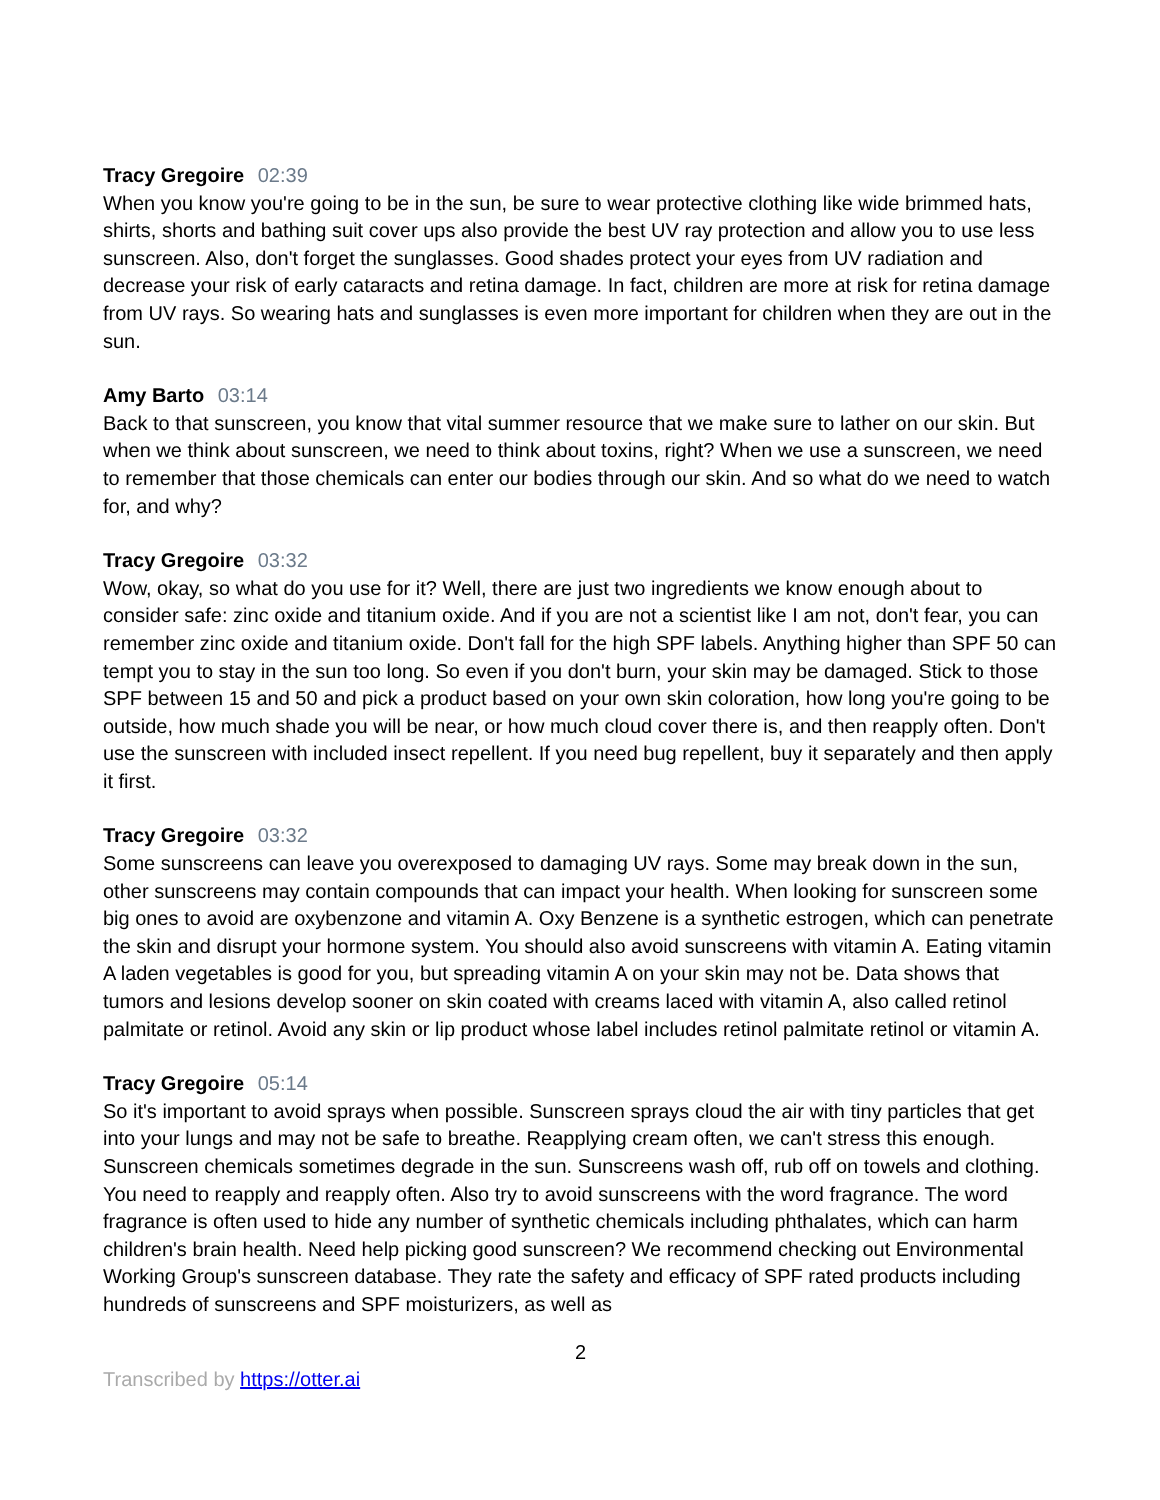Tracy Gregoire 02:39
When you know you're going to be in the sun, be sure to wear protective clothing like wide brimmed hats, shirts, shorts and bathing suit cover ups also provide the best UV ray protection and allow you to use less sunscreen. Also, don't forget the sunglasses. Good shades protect your eyes from UV radiation and decrease your risk of early cataracts and retina damage. In fact, children are more at risk for retina damage from UV rays. So wearing hats and sunglasses is even more important for children when they are out in the sun.
Amy Barto 03:14
Back to that sunscreen, you know that vital summer resource that we make sure to lather on our skin. But when we think about sunscreen, we need to think about toxins, right? When we use a sunscreen, we need to remember that those chemicals can enter our bodies through our skin. And so what do we need to watch for, and why?
Tracy Gregoire 03:32
Wow, okay, so what do you use for it? Well, there are just two ingredients we know enough about to consider safe: zinc oxide and titanium oxide. And if you are not a scientist like I am not, don't fear, you can remember zinc oxide and titanium oxide. Don't fall for the high SPF labels. Anything higher than SPF 50 can tempt you to stay in the sun too long. So even if you don't burn, your skin may be damaged. Stick to those SPF between 15 and 50 and pick a product based on your own skin coloration, how long you're going to be outside, how much shade you will be near, or how much cloud cover there is, and then reapply often. Don't use the sunscreen with included insect repellent. If you need bug repellent, buy it separately and then apply it first.
Tracy Gregoire 03:32
Some sunscreens can leave you overexposed to damaging UV rays. Some may break down in the sun, other sunscreens may contain compounds that can impact your health. When looking for sunscreen some big ones to avoid are oxybenzone and vitamin A. Oxy Benzene is a synthetic estrogen, which can penetrate the skin and disrupt your hormone system. You should also avoid sunscreens with vitamin A. Eating vitamin A laden vegetables is good for you, but spreading vitamin A on your skin may not be. Data shows that tumors and lesions develop sooner on skin coated with creams laced with vitamin A, also called retinol palmitate or retinol. Avoid any skin or lip product whose label includes retinol palmitate retinol or vitamin A.
Tracy Gregoire 05:14
So it's important to avoid sprays when possible. Sunscreen sprays cloud the air with tiny particles that get into your lungs and may not be safe to breathe. Reapplying cream often, we can't stress this enough. Sunscreen chemicals sometimes degrade in the sun. Sunscreens wash off, rub off on towels and clothing. You need to reapply and reapply often. Also try to avoid sunscreens with the word fragrance. The word fragrance is often used to hide any number of synthetic chemicals including phthalates, which can harm children's brain health. Need help picking good sunscreen? We recommend checking out Environmental Working Group's sunscreen database. They rate the safety and efficacy of SPF rated products including hundreds of sunscreens and SPF moisturizers, as well as
2
Transcribed by https://otter.ai